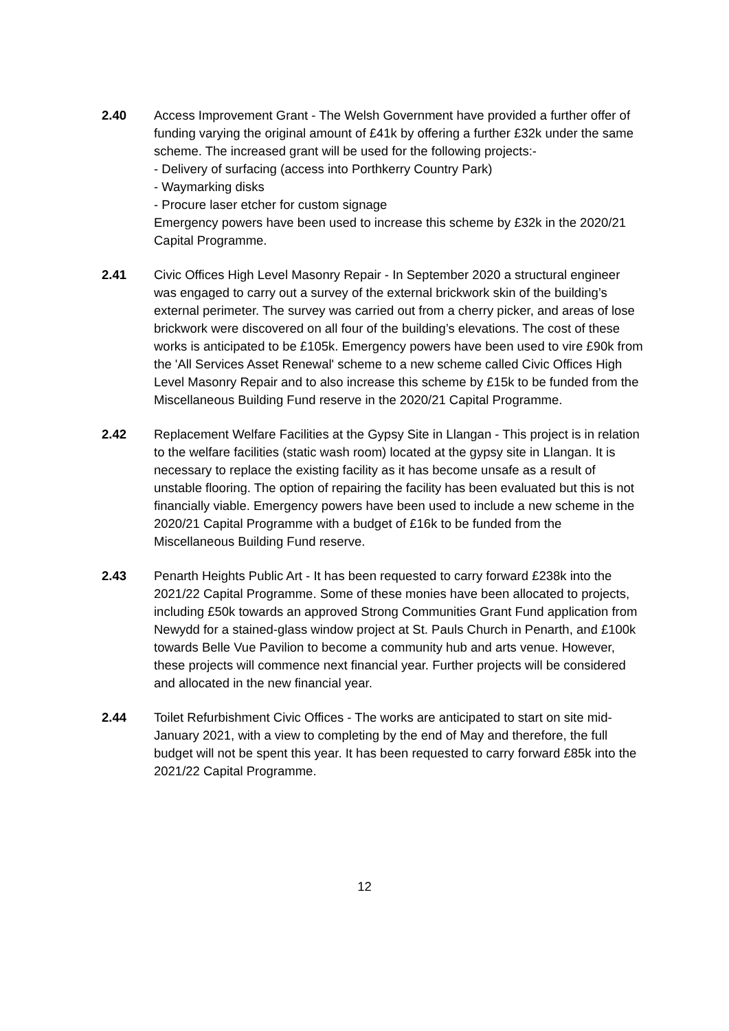2.40 Access Improvement Grant - The Welsh Government have provided a further offer of funding varying the original amount of £41k by offering a further £32k under the same scheme. The increased grant will be used for the following projects:-
- Delivery of surfacing (access into Porthkerry Country Park)
- Waymarking disks
- Procure laser etcher for custom signage
Emergency powers have been used to increase this scheme by £32k in the 2020/21 Capital Programme.
2.41 Civic Offices High Level Masonry Repair - In September 2020 a structural engineer was engaged to carry out a survey of the external brickwork skin of the building’s external perimeter. The survey was carried out from a cherry picker, and areas of lose brickwork were discovered on all four of the building’s elevations. The cost of these works is anticipated to be £105k. Emergency powers have been used to vire £90k from the 'All Services Asset Renewal' scheme to a new scheme called Civic Offices High Level Masonry Repair and to also increase this scheme by £15k to be funded from the Miscellaneous Building Fund reserve in the 2020/21 Capital Programme.
2.42 Replacement Welfare Facilities at the Gypsy Site in Llangan - This project is in relation to the welfare facilities (static wash room) located at the gypsy site in Llangan. It is necessary to replace the existing facility as it has become unsafe as a result of unstable flooring. The option of repairing the facility has been evaluated but this is not financially viable. Emergency powers have been used to include a new scheme in the 2020/21 Capital Programme with a budget of £16k to be funded from the Miscellaneous Building Fund reserve.
2.43 Penarth Heights Public Art - It has been requested to carry forward £238k into the 2021/22 Capital Programme. Some of these monies have been allocated to projects, including £50k towards an approved Strong Communities Grant Fund application from Newydd for a stained-glass window project at St. Pauls Church in Penarth, and £100k towards Belle Vue Pavilion to become a community hub and arts venue. However, these projects will commence next financial year. Further projects will be considered and allocated in the new financial year.
2.44 Toilet Refurbishment Civic Offices - The works are anticipated to start on site mid-January 2021, with a view to completing by the end of May and therefore, the full budget will not be spent this year. It has been requested to carry forward £85k into the 2021/22 Capital Programme.
12